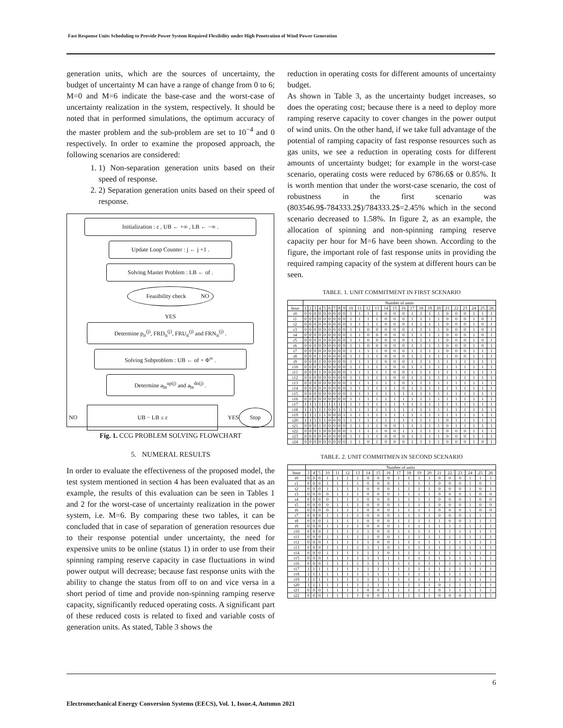Fast Response Units Scheduling to Provide Power System Required Flexibility under High Penetration of Wind Power Generation
generation units, which are the sources of uncertainty, the budget of uncertainty M can have a range of change from 0 to 6; M=0 and M=6 indicate the base-case and the worst-case of uncertainty realization in the system, respectively. It should be noted that in performed simulations, the optimum accuracy of the master problem and the sub-problem are set to 10<sup>−4</sup> and 0 respectively. In order to examine the proposed approach, the following scenarios are considered:
1. 1) Non-separation generation units based on their speed of response.
2. 2) Separation generation units based on their speed of response.
Initialization : ε , UB ← +∞ , LB ← −∞ .
Update Loop Counter : j ← j +1 .
Solving Master Problem : LB ← of .
Feasibility check NO
YES
Determine p<sub>it</sub><sup>(j)</sup>, FRD<sub>it</sub><sup>(j)</sup>, FRU<sub>it</sub><sup>(j)</sup> and FRN<sub>it</sub><sup>(j)</sup> .
Solving Subproblem : UB ← of + Φ<sup>w</sup> .
Determine a<sub>bt</sub><sup>up(j)</sup> and a<sub>bt</sub><sup>dn(j)</sup> .
NO UB − LB ≤ ε YES Stop
Fig. 1. CCG PROBLEM SOLVING FLOWCHART
5. NUMERAL RESULTS
In order to evaluate the effectiveness of the proposed model, the test system mentioned in section 4 has been evaluated that as an example, the results of this evaluation can be seen in Tables 1 and 2 for the worst-case of uncertainty realization in the power system, i.e. M=6. By comparing these two tables, it can be concluded that in case of separation of generation resources due to their response potential under uncertainty, the need for expensive units to be online (status 1) in order to use from their spinning ramping reserve capacity in case fluctuations in wind power output will decrease; because fast response units with the ability to change the status from off to on and vice versa in a short period of time and provide non-spinning ramping reserve capacity, significantly reduced operating costs. A significant part of these reduced costs is related to fixed and variable costs of generation units. As stated, Table 3 shows the
reduction in operating costs for different amounts of uncertainty budget.
As shown in Table 3, as the uncertainty budget increases, so does the operating cost; because there is a need to deploy more ramping reserve capacity to cover changes in the power output of wind units. On the other hand, if we take full advantage of the potential of ramping capacity of fast response resources such as gas units, we see a reduction in operating costs for different amounts of uncertainty budget; for example in the worst-case scenario, operating costs were reduced by 6786.6$ or 0.85%. It is worth mention that under the worst-case scenario, the cost of robustness in the first scenario was (803546.9$-784333.2$)/784333.2$=2.45% which in the second scenario decreased to 1.58%. In figure 2, as an example, the allocation of spinning and non-spinning ramping reserve capacity per hour for M=6 have been shown. According to the figure, the important role of fast response units in providing the required ramping capacity of the system at different hours can be seen.
TABLE. 1. UNIT COMMITMENT IN FIRST SCENARIO
| | Number of units | | | | | | | | | | | | | | | | | | | | | | | | | |
| --- | --- | --- | --- | --- | --- | --- | --- | --- | --- | --- | --- | --- | --- | --- | --- | --- | --- | --- | --- | --- | --- | --- | --- | --- | --- | --- |
| hour | 1 | 2 | 3 | 4 | 5 | 6 | 7 | 8 | 9 | 10 | 11 | 12 | 13 | 14 | 15 | 16 | 17 | 18 | 19 | 20 | 21 | 22 | 23 | 24 | 25 | 26 |
| t0 | 0 | 0 | 0 | 0 | 0 | 0 | 0 | 0 | 0 | 1 | 1 | 1 | 1 | 0 | 0 | 0 | 1 | 1 | 1 | 1 | 0 | 0 | 0 | 1 | 1 | 1 |
| t1 | 0 | 0 | 0 | 0 | 0 | 0 | 0 | 0 | 0 | 1 | 1 | 1 | 1 | 0 | 0 | 0 | 1 | 1 | 1 | 1 | 0 | 0 | 0 | 1 | 0 | 1 |
| t2 | 0 | 0 | 0 | 0 | 0 | 0 | 0 | 0 | 0 | 1 | 1 | 1 | 1 | 0 | 0 | 0 | 1 | 1 | 1 | 1 | 0 | 0 | 0 | 1 | 0 | 1 |
| t3 | 0 | 0 | 0 | 0 | 0 | 0 | 0 | 0 | 0 | 1 | 1 | 0 | 0 | 0 | 0 | 0 | 1 | 1 | 1 | 1 | 0 | 0 | 0 | 1 | 0 | 1 |
| t4 | 0 | 0 | 0 | 0 | 0 | 0 | 0 | 0 | 0 | 1 | 1 | 0 | 0 | 0 | 0 | 0 | 1 | 1 | 1 | 1 | 0 | 0 | 0 | 1 | 0 | 1 |
| t5 | 0 | 0 | 0 | 0 | 0 | 0 | 0 | 0 | 0 | 1 | 1 | 0 | 0 | 0 | 0 | 0 | 1 | 1 | 1 | 1 | 0 | 0 | 0 | 1 | 0 | 1 |
| t6 | 0 | 0 | 0 | 0 | 0 | 0 | 0 | 0 | 0 | 1 | 1 | 0 | 0 | 0 | 0 | 0 | 1 | 1 | 1 | 1 | 0 | 0 | 0 | 1 | 0 | 1 |
| t7 | 0 | 0 | 0 | 0 | 0 | 0 | 0 | 0 | 0 | 1 | 1 | 1 | 1 | 0 | 0 | 0 | 1 | 1 | 1 | 1 | 0 | 0 | 0 | 1 | 1 | 1 |
| t8 | 0 | 0 | 0 | 1 | 0 | 0 | 0 | 0 | 0 | 1 | 1 | 1 | 1 | 0 | 0 | 0 | 1 | 1 | 1 | 1 | 1 | 0 | 0 | 1 | 1 | 1 |
| t9 | 0 | 0 | 0 | 1 | 0 | 0 | 0 | 0 | 0 | 1 | 1 | 1 | 1 | 0 | 0 | 0 | 1 | 1 | 1 | 1 | 1 | 1 | 1 | 1 | 1 | 1 |
| t10 | 0 | 0 | 0 | 1 | 0 | 0 | 0 | 0 | 0 | 1 | 1 | 1 | 1 | 1 | 0 | 0 | 1 | 1 | 1 | 1 | 1 | 1 | 1 | 1 | 1 | 1 |
| t11 | 0 | 0 | 0 | 1 | 0 | 0 | 0 | 0 | 0 | 1 | 1 | 1 | 1 | 1 | 0 | 0 | 1 | 1 | 1 | 1 | 1 | 1 | 1 | 1 | 1 | 1 |
| t12 | 0 | 0 | 0 | 0 | 0 | 0 | 0 | 0 | 0 | 1 | 1 | 1 | 1 | 1 | 0 | 0 | 1 | 1 | 1 | 1 | 1 | 1 | 1 | 1 | 1 | 1 |
| t13 | 0 | 0 | 0 | 0 | 0 | 0 | 0 | 0 | 0 | 1 | 1 | 1 | 1 | 1 | 1 | 0 | 1 | 1 | 1 | 1 | 1 | 1 | 1 | 1 | 1 | 1 |
| t14 | 0 | 0 | 0 | 0 | 0 | 0 | 0 | 0 | 0 | 1 | 1 | 1 | 1 | 1 | 1 | 0 | 1 | 1 | 1 | 1 | 1 | 1 | 1 | 1 | 1 | 1 |
| t15 | 0 | 0 | 0 | 0 | 0 | 0 | 0 | 0 | 0 | 1 | 1 | 1 | 1 | 1 | 1 | 1 | 1 | 1 | 1 | 1 | 1 | 1 | 1 | 1 | 1 | 1 |
| t16 | 0 | 0 | 0 | 0 | 0 | 0 | 0 | 0 | 0 | 1 | 1 | 1 | 1 | 1 | 1 | 1 | 1 | 1 | 1 | 1 | 1 | 1 | 1 | 1 | 1 | 1 |
| t17 | 1 | 1 | 1 | 1 | 1 | 1 | 1 | 1 | 1 | 1 | 1 | 1 | 1 | 1 | 1 | 1 | 1 | 1 | 1 | 1 | 1 | 1 | 1 | 1 | 1 | 1 |
| t18 | 1 | 1 | 1 | 1 | 1 | 0 | 0 | 1 | 1 | 1 | 1 | 1 | 1 | 1 | 1 | 1 | 1 | 1 | 1 | 1 | 1 | 1 | 1 | 1 | 1 | 1 |
| t19 | 1 | 1 | 1 | 1 | 1 | 0 | 0 | 0 | 1 | 1 | 1 | 1 | 1 | 1 | 1 | 1 | 1 | 1 | 1 | 1 | 1 | 1 | 1 | 1 | 1 | 1 |
| t20 | 1 | 1 | 1 | 1 | 1 | 0 | 0 | 0 | 1 | 1 | 1 | 1 | 1 | 1 | 1 | 1 | 1 | 1 | 1 | 1 | 0 | 1 | 1 | 1 | 1 | 1 |
| t21 | 0 | 0 | 0 | 1 | 0 | 0 | 0 | 0 | 0 | 1 | 1 | 1 | 1 | 0 | 0 | 1 | 1 | 1 | 1 | 1 | 0 | 1 | 1 | 1 | 1 | 1 |
| t22 | 0 | 0 | 0 | 1 | 0 | 0 | 0 | 0 | 0 | 1 | 1 | 1 | 1 | 0 | 0 | 1 | 1 | 1 | 1 | 1 | 0 | 0 | 0 | 1 | 1 | 1 |
| t23 | 0 | 0 | 0 | 0 | 0 | 0 | 0 | 0 | 0 | 1 | 1 | 1 | 1 | 0 | 0 | 0 | 1 | 1 | 1 | 1 | 0 | 0 | 0 | 1 | 1 | 1 |
| t24 | 0 | 0 | 0 | 0 | 0 | 0 | 0 | 0 | 0 | 1 | 1 | 0 | 1 | 0 | 0 | 0 | 1 | 1 | 1 | 1 | 0 | 0 | 0 | 1 | 0 | 1 |
TABLE. 2. UNIT COMMITMEN IN SECOND SCENARIO
| | Number of units | | | | | | | | | | | | | | | | | | | |
| --- | --- | --- | --- | --- | --- | --- | --- | --- | --- | --- | --- | --- | --- | --- | --- | --- | --- | --- | --- | --- |
| hour | 3 | 4 | 5 | 10 | 11 | 12 | 13 | 14 | 15 | 16 | 17 | 18 | 19 | 20 | 21 | 22 | 23 | 24 | 25 | 26 |
| t0 | 0 | 0 | 0 | 1 | 1 | 1 | 1 | 0 | 0 | 0 | 1 | 1 | 1 | 1 | 0 | 0 | 0 | 1 | 1 | 1 |
| t1 | 0 | 0 | 0 | 1 | 1 | 1 | 1 | 0 | 0 | 0 | 1 | 1 | 1 | 1 | 0 | 0 | 0 | 1 | 0 | 1 |
| t2 | 0 | 0 | 0 | 1 | 1 | 1 | 1 | 0 | 0 | 0 | 1 | 1 | 1 | 1 | 0 | 0 | 0 | 1 | 0 | 1 |
| t3 | 0 | 0 | 0 | 0 | 1 | 1 | 1 | 0 | 0 | 0 | 1 | 1 | 1 | 1 | 0 | 0 | 0 | 1 | 0 | 0 |
| t4 | 0 | 0 | 0 | 0 | 1 | 1 | 1 | 0 | 0 | 0 | 1 | 1 | 1 | 1 | 0 | 0 | 0 | 1 | 0 | 0 |
| t5 | 0 | 0 | 0 | 0 | 1 | 1 | 1 | 0 | 0 | 0 | 1 | 1 | 1 | 1 | 0 | 0 | 0 | 1 | 0 | 0 |
| t6 | 0 | 0 | 0 | 0 | 1 | 1 | 1 | 0 | 0 | 0 | 1 | 1 | 1 | 1 | 0 | 0 | 0 | 1 | 0 | 0 |
| t7 | 0 | 0 | 0 | 1 | 1 | 1 | 1 | 0 | 0 | 0 | 1 | 1 | 1 | 1 | 0 | 0 | 0 | 1 | 1 | 1 |
| t8 | 0 | 0 | 0 | 1 | 1 | 1 | 1 | 0 | 0 | 0 | 1 | 1 | 1 | 1 | 1 | 0 | 0 | 1 | 1 | 1 |
| t9 | 0 | 0 | 0 | 1 | 1 | 1 | 1 | 0 | 0 | 0 | 1 | 1 | 1 | 1 | 1 | 1 | 1 | 1 | 1 | 1 |
| t10 | 0 | 0 | 0 | 1 | 1 | 1 | 1 | 1 | 0 | 0 | 1 | 1 | 1 | 1 | 1 | 1 | 1 | 1 | 1 | 1 |
| t11 | 0 | 0 | 0 | 1 | 1 | 1 | 1 | 1 | 0 | 0 | 1 | 1 | 1 | 1 | 1 | 1 | 1 | 1 | 1 | 1 |
| t12 | 0 | 0 | 0 | 1 | 1 | 1 | 1 | 1 | 0 | 0 | 1 | 1 | 1 | 1 | 1 | 1 | 1 | 1 | 1 | 1 |
| t13 | 0 | 0 | 0 | 1 | 1 | 1 | 1 | 1 | 1 | 0 | 1 | 1 | 1 | 1 | 1 | 1 | 1 | 1 | 1 | 1 |
| t14 | 0 | 0 | 0 | 1 | 1 | 1 | 1 | 1 | 1 | 0 | 1 | 1 | 1 | 1 | 1 | 1 | 1 | 1 | 1 | 1 |
| t15 | 0 | 0 | 0 | 1 | 1 | 1 | 1 | 1 | 1 | 1 | 1 | 1 | 1 | 1 | 1 | 1 | 1 | 1 | 1 | 1 |
| t16 | 0 | 0 | 0 | 1 | 1 | 1 | 1 | 1 | 1 | 1 | 1 | 1 | 1 | 1 | 1 | 1 | 1 | 1 | 1 | 1 |
| t17 | 1 | 1 | 1 | 1 | 1 | 1 | 1 | 1 | 1 | 1 | 1 | 1 | 1 | 1 | 1 | 1 | 1 | 1 | 1 | 1 |
| t18 | 1 | 1 | 1 | 1 | 1 | 1 | 1 | 1 | 1 | 1 | 1 | 1 | 1 | 1 | 1 | 1 | 1 | 1 | 1 | 1 |
| t19 | 1 | 1 | 1 | 1 | 1 | 1 | 1 | 1 | 1 | 1 | 1 | 1 | 1 | 1 | 1 | 1 | 1 | 1 | 1 | 1 |
| t20 | 1 | 1 | 1 | 1 | 1 | 1 | 1 | 1 | 1 | 1 | 1 | 1 | 1 | 1 | 0 | 1 | 1 | 1 | 1 | 1 |
| t21 | 0 | 0 | 0 | 1 | 1 | 1 | 1 | 0 | 0 | 1 | 1 | 1 | 1 | 1 | 0 | 1 | 1 | 1 | 1 | 1 |
| t22 | 0 | 0 | 0 | 1 | 1 | 1 | 1 | 0 | 0 | 1 | 1 | 1 | 1 | 1 | 0 | 0 | 0 | 1 | 1 | 1 |
6
Electromechanical Energy Conversion Systems (EECS), Vol. 1, Issue.4, Autumn 2021